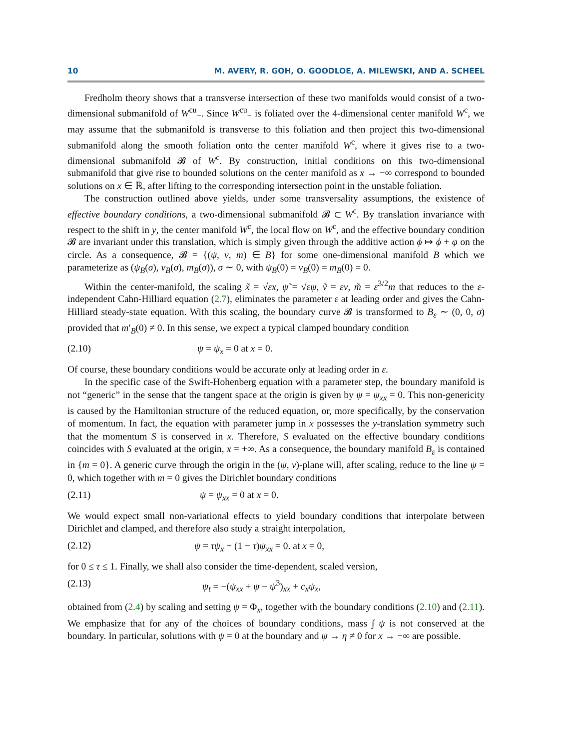10 M. AVERY, R. GOH, O. GOODLOE, A. MILEWSKI, AND A. SCHEEL
Fredholm theory shows that a transverse intersection of these two manifolds would consist of a two-dimensional submanifold of W<sup>cu</sup><sub>−</sub>. Since W<sup>cu</sup><sub>−</sub> is foliated over the 4-dimensional center manifold W<sup>c</sup>, we may assume that the submanifold is transverse to this foliation and then project this two-dimensional submanifold along the smooth foliation onto the center manifold W<sup>c</sup>, where it gives rise to a two-dimensional submanifold 𝓑 of W<sup>c</sup>. By construction, initial conditions on this two-dimensional submanifold that give rise to bounded solutions on the center manifold as x → −∞ correspond to bounded solutions on x ∈ ℝ, after lifting to the corresponding intersection point in the unstable foliation.
The construction outlined above yields, under some transversality assumptions, the existence of effective boundary conditions, a two-dimensional submanifold 𝓑 ⊂ W<sup>c</sup>. By translation invariance with respect to the shift in y, the center manifold W<sup>c</sup>, the local flow on W<sup>c</sup>, and the effective boundary condition 𝓑 are invariant under this translation, which is simply given through the additive action ϕ ↦ ϕ + φ on the circle. As a consequence, 𝓑 = {(ψ, v, m) ∈ B} for some one-dimensional manifold B which we parameterize as (ψ<sub>B</sub>(σ), v<sub>B</sub>(σ), m<sub>B</sub>(σ)), σ ∼ 0, with ψ<sub>B</sub>(0) = v<sub>B</sub>(0) = m<sub>B</sub>(0) = 0.
Within the center-manifold, the scaling x̃ = √εx, ψ̃ = √εψ, ṽ = εv, m̃ = ε<sup>3/2</sup>m that reduces to the ε-independent Cahn-Hilliard equation (2.7), eliminates the parameter ε at leading order and gives the Cahn-Hilliard steady-state equation. With this scaling, the boundary curve 𝓑 is transformed to B<sub>ε</sub> ∼ (0, 0, σ) provided that m′<sub>B</sub>(0) ≠ 0. In this sense, we expect a typical clamped boundary condition
(2.10) ψ = ψ<sub>x</sub> = 0 at x = 0.
Of course, these boundary conditions would be accurate only at leading order in ε.
In the specific case of the Swift-Hohenberg equation with a parameter step, the boundary manifold is not “generic” in the sense that the tangent space at the origin is given by ψ = ψ<sub>xx</sub> = 0. This non-genericity is caused by the Hamiltonian structure of the reduced equation, or, more specifically, by the conservation of momentum. In fact, the equation with parameter jump in x possesses the y-translation symmetry such that the momentum S is conserved in x. Therefore, S evaluated on the effective boundary conditions coincides with S evaluated at the origin, x = +∞. As a consequence, the boundary manifold B<sub>ε</sub> is contained in {m = 0}. A generic curve through the origin in the (ψ, v)-plane will, after scaling, reduce to the line ψ = 0, which together with m = 0 gives the Dirichlet boundary conditions
(2.11) ψ = ψ<sub>xx</sub> = 0 at x = 0.
We would expect small non-variational effects to yield boundary conditions that interpolate between Dirichlet and clamped, and therefore also study a straight interpolation,
(2.12)
ψ = τψ<sub>x</sub> + (1 − τ)ψ<sub>xx</sub> = 0. at x = 0,
for 0 ≤ τ ≤ 1. Finally, we shall also consider the time-dependent, scaled version,
(2.13) ψ<sub>t</sub> = −(ψ<sub>xx</sub> + ψ − ψ<sup>3</sup>)<sub>xx</sub> + c<sub>x</sub>ψ<sub>x</sub>,
obtained from (2.4) by scaling and setting ψ = Φ<sub>x</sub>, together with the boundary conditions (2.10) and (2.11). We emphasize that for any of the choices of boundary conditions, mass ∫ ψ is not conserved at the boundary. In particular, solutions with ψ = 0 at the boundary and ψ → η ≠ 0 for x → −∞ are possible.